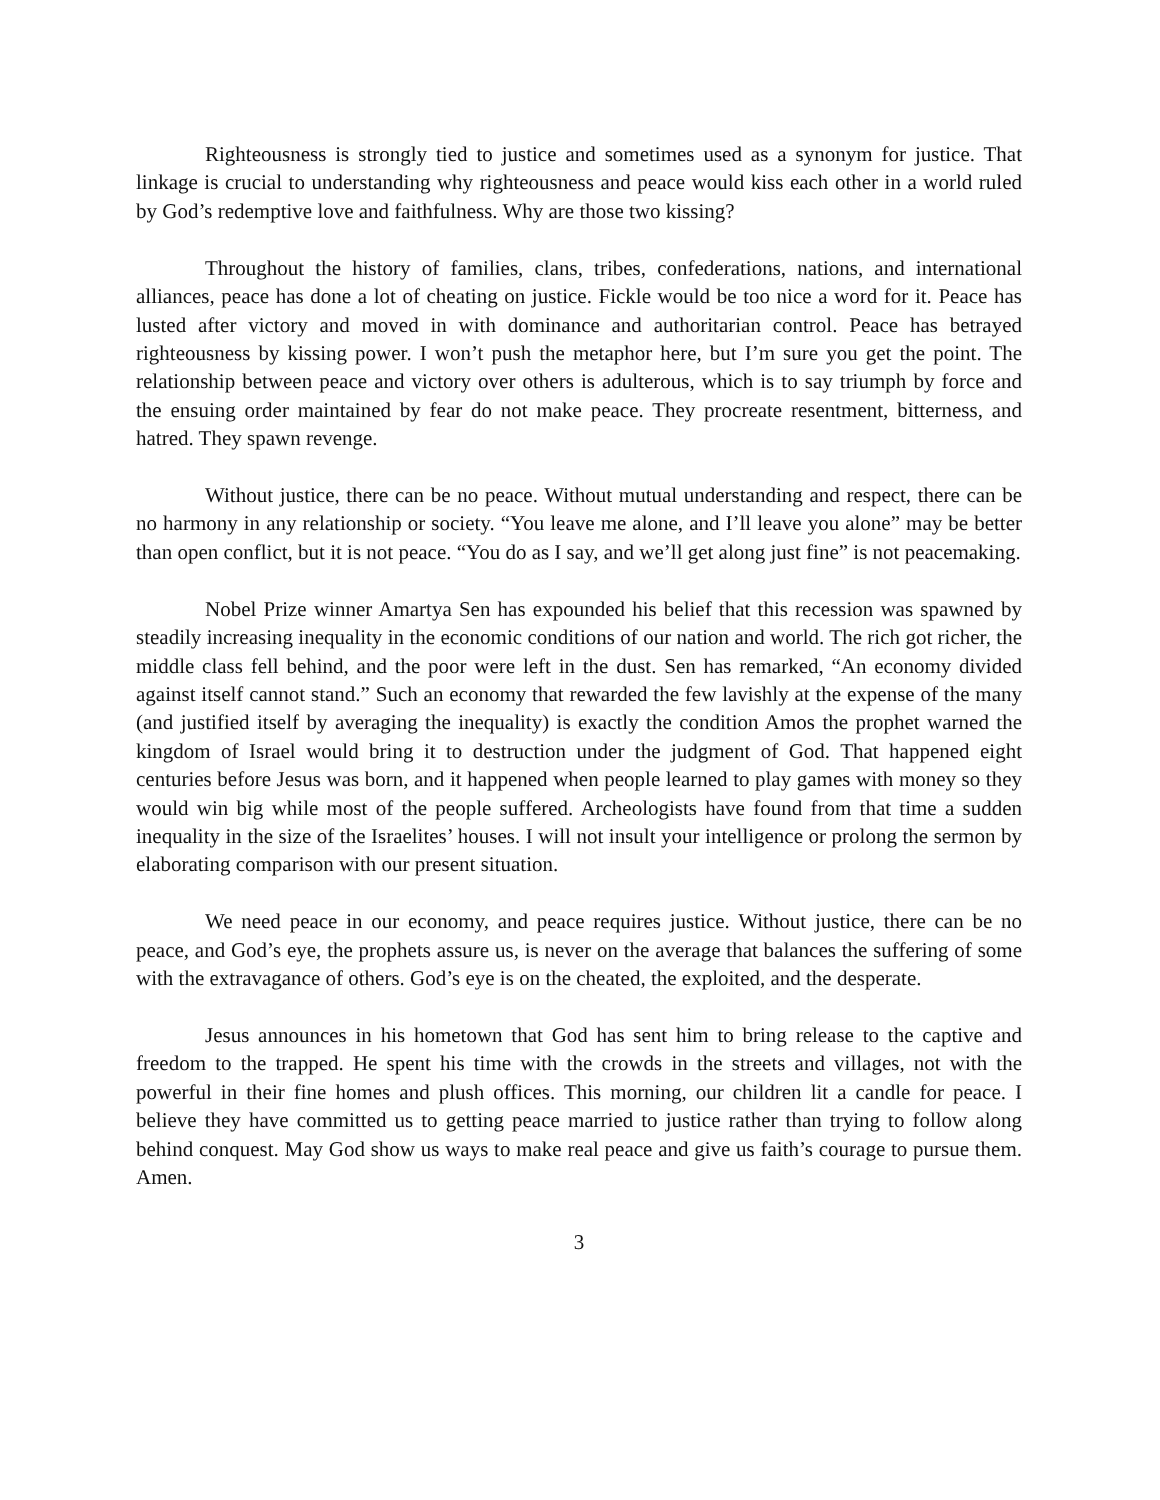Righteousness is strongly tied to justice and sometimes used as a synonym for justice. That linkage is crucial to understanding why righteousness and peace would kiss each other in a world ruled by God’s redemptive love and faithfulness. Why are those two kissing?
Throughout the history of families, clans, tribes, confederations, nations, and international alliances, peace has done a lot of cheating on justice. Fickle would be too nice a word for it. Peace has lusted after victory and moved in with dominance and authoritarian control. Peace has betrayed righteousness by kissing power. I won’t push the metaphor here, but I’m sure you get the point. The relationship between peace and victory over others is adulterous, which is to say triumph by force and the ensuing order maintained by fear do not make peace. They procreate resentment, bitterness, and hatred. They spawn revenge.
Without justice, there can be no peace. Without mutual understanding and respect, there can be no harmony in any relationship or society. “You leave me alone, and I’ll leave you alone” may be better than open conflict, but it is not peace. “You do as I say, and we’ll get along just fine” is not peacemaking.
Nobel Prize winner Amartya Sen has expounded his belief that this recession was spawned by steadily increasing inequality in the economic conditions of our nation and world. The rich got richer, the middle class fell behind, and the poor were left in the dust. Sen has remarked, “An economy divided against itself cannot stand.” Such an economy that rewarded the few lavishly at the expense of the many (and justified itself by averaging the inequality) is exactly the condition Amos the prophet warned the kingdom of Israel would bring it to destruction under the judgment of God. That happened eight centuries before Jesus was born, and it happened when people learned to play games with money so they would win big while most of the people suffered. Archeologists have found from that time a sudden inequality in the size of the Israelites’ houses. I will not insult your intelligence or prolong the sermon by elaborating comparison with our present situation.
We need peace in our economy, and peace requires justice. Without justice, there can be no peace, and God’s eye, the prophets assure us, is never on the average that balances the suffering of some with the extravagance of others. God’s eye is on the cheated, the exploited, and the desperate.
Jesus announces in his hometown that God has sent him to bring release to the captive and freedom to the trapped. He spent his time with the crowds in the streets and villages, not with the powerful in their fine homes and plush offices. This morning, our children lit a candle for peace. I believe they have committed us to getting peace married to justice rather than trying to follow along behind conquest. May God show us ways to make real peace and give us faith’s courage to pursue them. Amen.
3